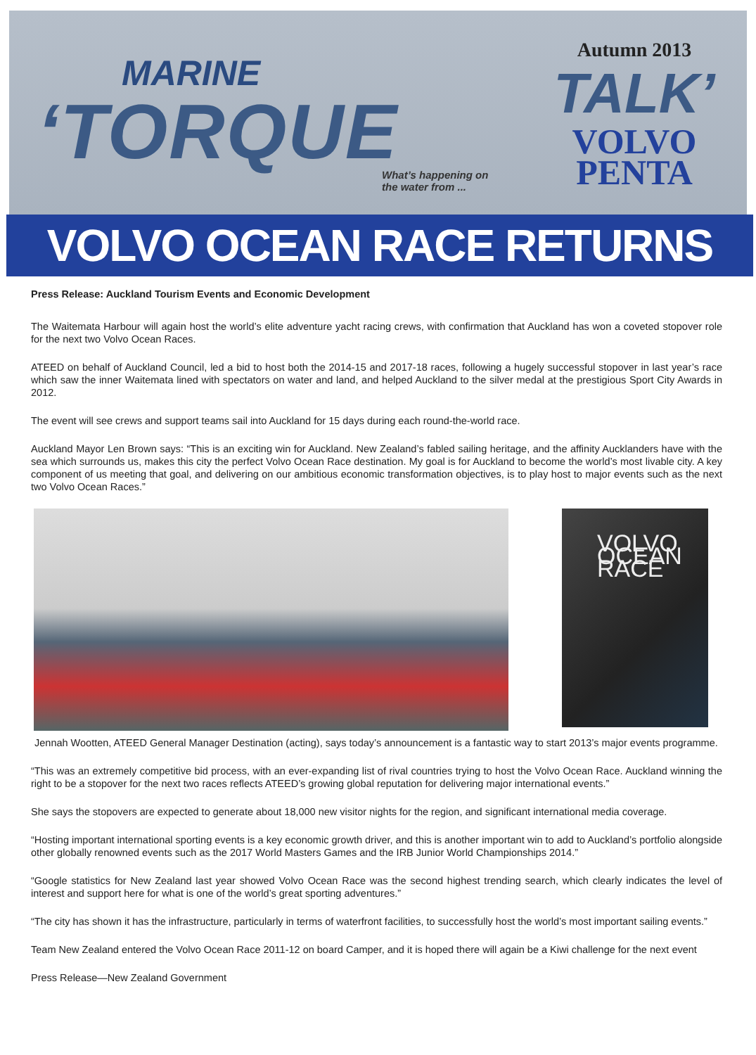MARINE
‘TORQUE
What’s happening on
the water from ...
Autumn 2013
TALK’
VOLVO
PENTA
VOLVO OCEAN RACE RETURNS
Press Release: Auckland Tourism Events and Economic Development
The Waitemata Harbour will again host the world’s elite adventure yacht racing crews, with confirmation that Auckland has won a coveted stopover role for the next two Volvo Ocean Races.
ATEED on behalf of Auckland Council, led a bid to host both the 2014-15 and 2017-18 races, following a hugely successful stopover in last year’s race which saw the inner Waitemata lined with spectators on water and land, and helped Auckland to the silver medal at the prestigious Sport City Awards in 2012.
The event will see crews and support teams sail into Auckland for 15 days during each round-the-world race.
Auckland Mayor Len Brown says: “This is an exciting win for Auckland. New Zealand’s fabled sailing heritage, and the affinity Aucklanders have with the sea which surrounds us, makes this city the perfect Volvo Ocean Race destination. My goal is for Auckland to become the world’s most livable city. A key component of us meeting that goal, and delivering on our ambitious economic transformation objectives, is to play host to major events such as the next two Volvo Ocean Races.”
VOLVO OCEAN RACE
Jennah Wootten, ATEED General Manager Destination (acting), says today’s announcement is a fantastic way to start 2013’s major events programme.
“This was an extremely competitive bid process, with an ever-expanding list of rival countries trying to host the Volvo Ocean Race. Auckland winning the right to be a stopover for the next two races reflects ATEED’s growing global reputation for delivering major international events.”
She says the stopovers are expected to generate about 18,000 new visitor nights for the region, and significant international media coverage.
“Hosting important international sporting events is a key economic growth driver, and this is another important win to add to Auckland’s portfolio alongside other globally renowned events such as the 2017 World Masters Games and the IRB Junior World Championships 2014.”
“Google statistics for New Zealand last year showed Volvo Ocean Race was the second highest trending search, which clearly indicates the level of interest and support here for what is one of the world’s great sporting adventures.”
“The city has shown it has the infrastructure, particularly in terms of waterfront facilities, to successfully host the world’s most important sailing events.”
Team New Zealand entered the Volvo Ocean Race 2011-12 on board Camper, and it is hoped there will again be a Kiwi challenge for the next event
Press Release—New Zealand Government